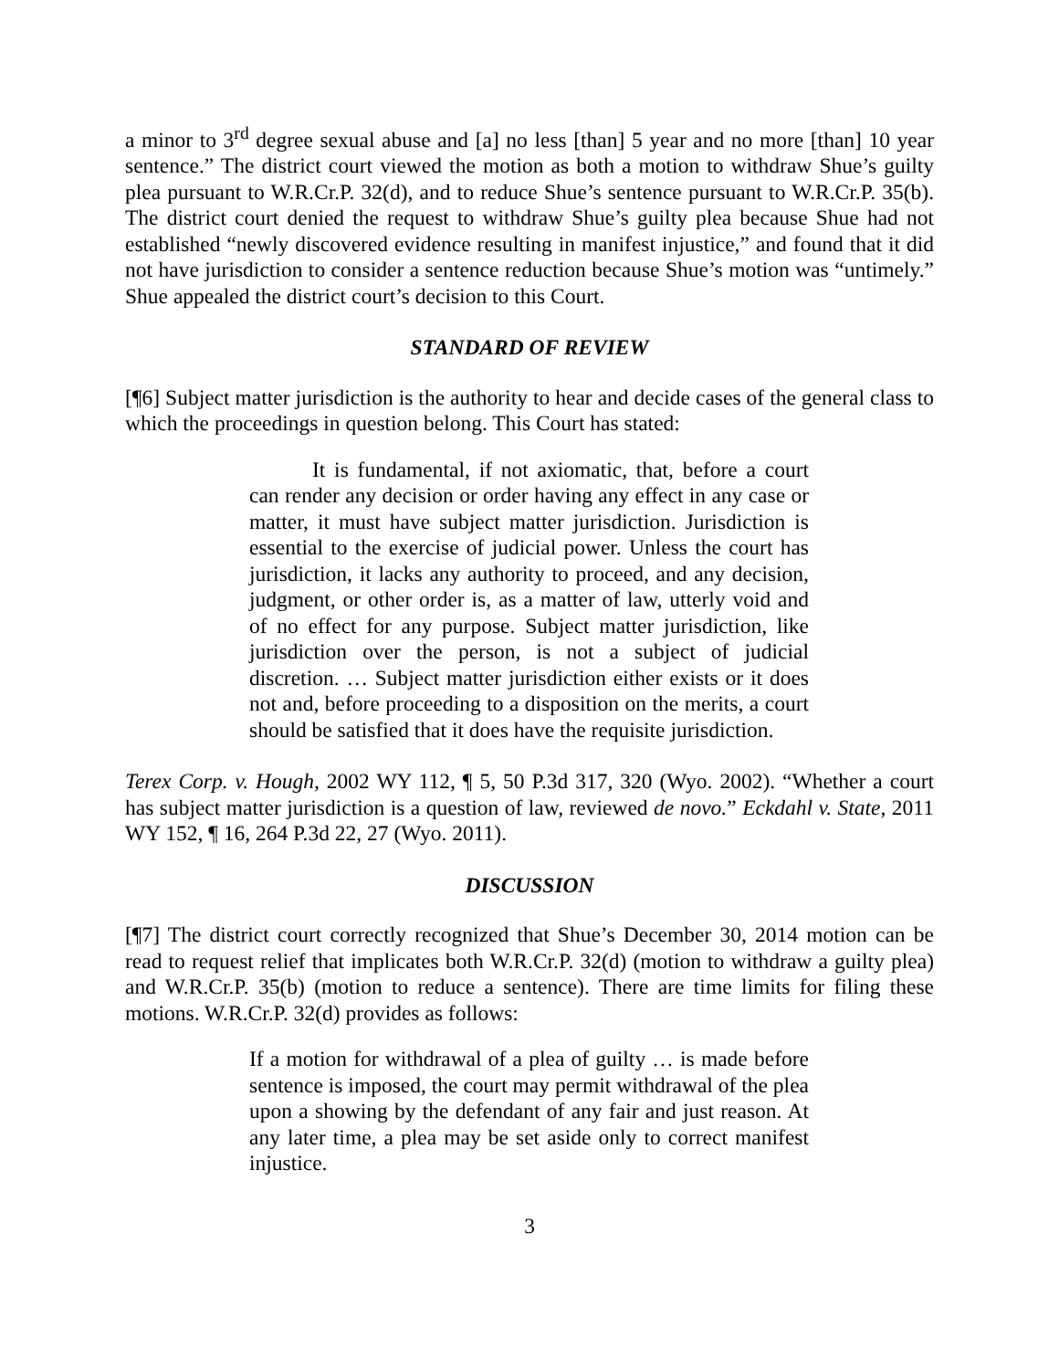a minor to 3<sup>rd</sup> degree sexual abuse and [a] no less [than] 5 year and no more [than] 10 year sentence.” The district court viewed the motion as both a motion to withdraw Shue’s guilty plea pursuant to W.R.Cr.P. 32(d), and to reduce Shue’s sentence pursuant to W.R.Cr.P. 35(b). The district court denied the request to withdraw Shue’s guilty plea because Shue had not established “newly discovered evidence resulting in manifest injustice,” and found that it did not have jurisdiction to consider a sentence reduction because Shue’s motion was “untimely.” Shue appealed the district court’s decision to this Court.
STANDARD OF REVIEW
[¶6] Subject matter jurisdiction is the authority to hear and decide cases of the general class to which the proceedings in question belong. This Court has stated:
It is fundamental, if not axiomatic, that, before a court can render any decision or order having any effect in any case or matter, it must have subject matter jurisdiction. Jurisdiction is essential to the exercise of judicial power. Unless the court has jurisdiction, it lacks any authority to proceed, and any decision, judgment, or other order is, as a matter of law, utterly void and of no effect for any purpose. Subject matter jurisdiction, like jurisdiction over the person, is not a subject of judicial discretion. … Subject matter jurisdiction either exists or it does not and, before proceeding to a disposition on the merits, a court should be satisfied that it does have the requisite jurisdiction.
Terex Corp. v. Hough, 2002 WY 112, ¶ 5, 50 P.3d 317, 320 (Wyo. 2002). “Whether a court has subject matter jurisdiction is a question of law, reviewed de novo.” Eckdahl v. State, 2011 WY 152, ¶ 16, 264 P.3d 22, 27 (Wyo. 2011).
DISCUSSION
[¶7] The district court correctly recognized that Shue’s December 30, 2014 motion can be read to request relief that implicates both W.R.Cr.P. 32(d) (motion to withdraw a guilty plea) and W.R.Cr.P. 35(b) (motion to reduce a sentence). There are time limits for filing these motions. W.R.Cr.P. 32(d) provides as follows:
If a motion for withdrawal of a plea of guilty … is made before sentence is imposed, the court may permit withdrawal of the plea upon a showing by the defendant of any fair and just reason. At any later time, a plea may be set aside only to correct manifest injustice.
3